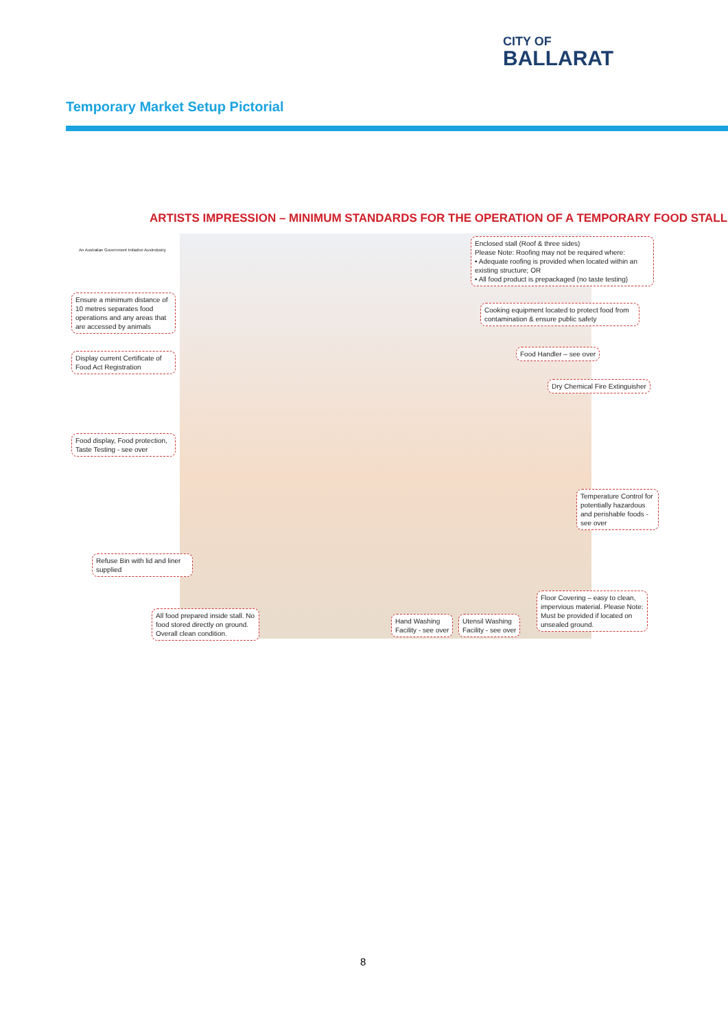CITY OF
BALLARAT
Temporary Market Setup Pictorial
ARTISTS IMPRESSION – MINIMUM STANDARDS FOR THE OPERATION OF A TEMPORARY FOOD STALL
An Australian Government Initiative AusIndustry
Enclosed stall (Roof & three sides)
Please Note: Roofing may not be required where:
• Adequate roofing is provided when located within an existing structure; OR
• All food product is prepackaged (no taste testing)
Ensure a minimum distance of 10 metres separates food operations and any areas that are accessed by animals
Cooking equipment located to protect food from contamination & ensure public safety
Display current Certificate of Food Act Registration
Food Handler – see over
Dry Chemical Fire Extinguisher
Food display, Food protection, Taste Testing - see over
Temperature Control for potentially hazardous and perishable foods - see over
Refuse Bin with lid and liner supplied
Floor Covering – easy to clean, impervious material. Please Note: Must be provided if located on unsealed ground.
All food prepared inside stall. No food stored directly on ground. Overall clean condition.
Hand Washing
Facility - see over
Utensil Washing
Facility - see over
8